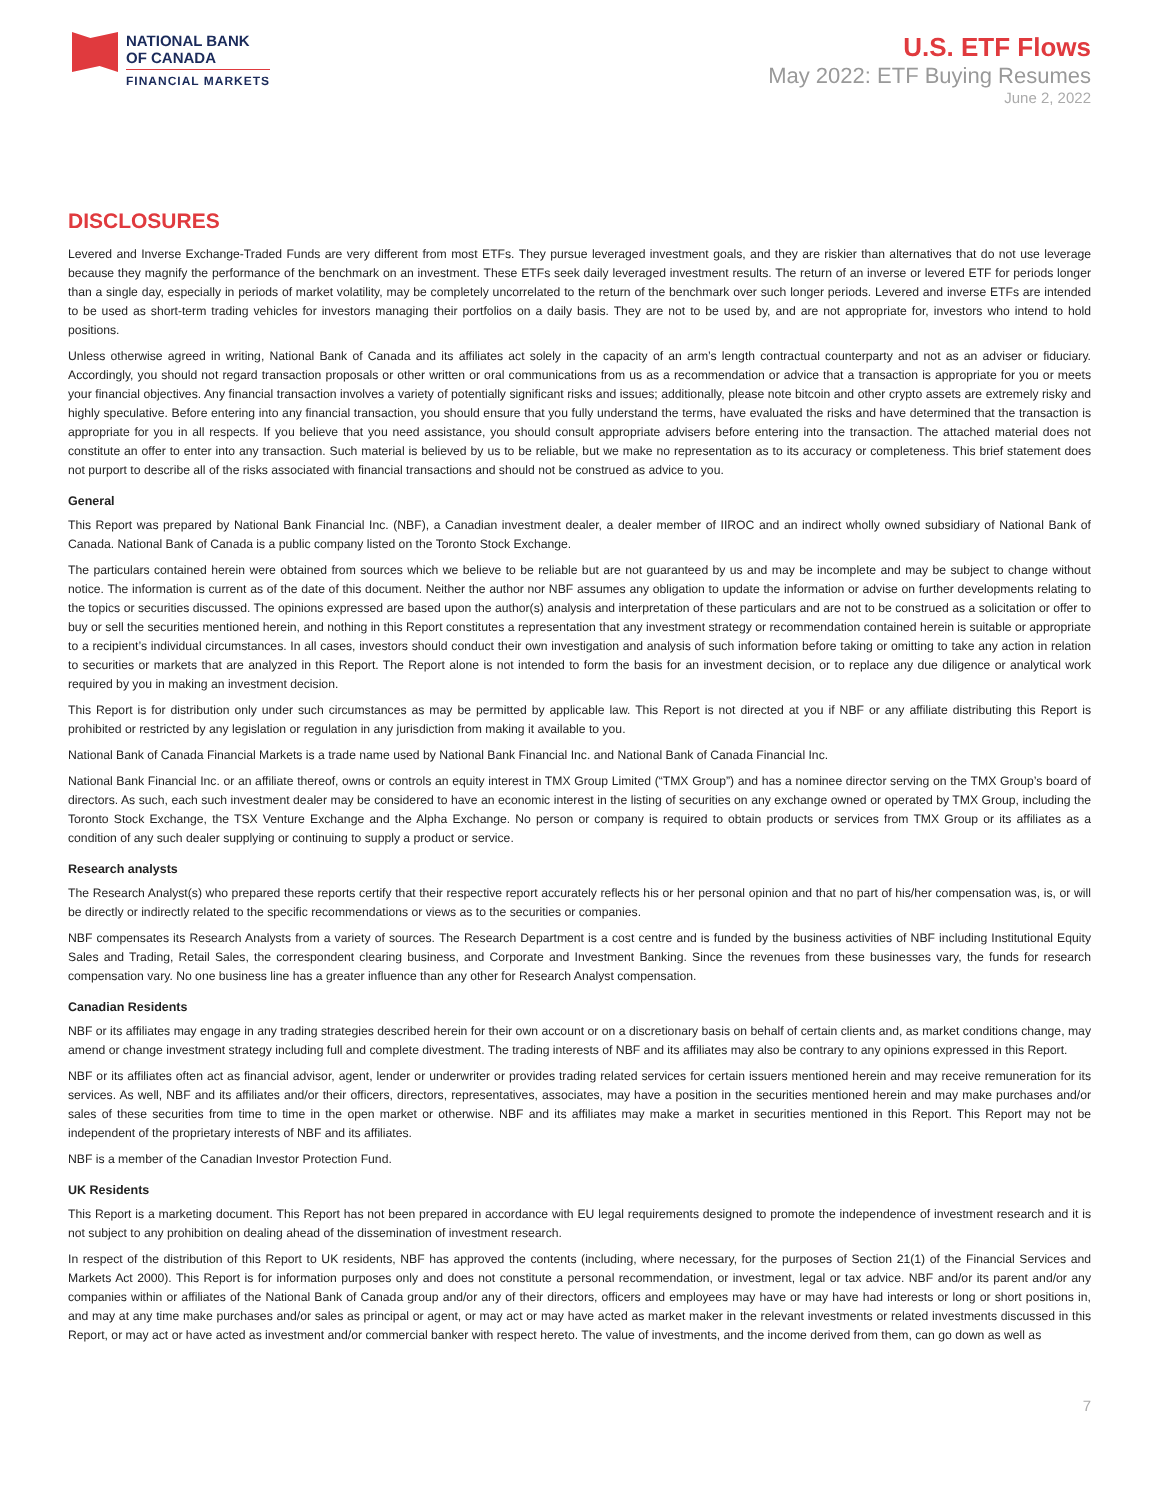NATIONAL BANK
OF CANADA
FINANCIAL MARKETS
U.S. ETF Flows
May 2022: ETF Buying Resumes
June 2, 2022
DISCLOSURES
Levered and Inverse Exchange-Traded Funds are very different from most ETFs. They pursue leveraged investment goals, and they are riskier than alternatives that do not use leverage because they magnify the performance of the benchmark on an investment. These ETFs seek daily leveraged investment results. The return of an inverse or levered ETF for periods longer than a single day, especially in periods of market volatility, may be completely uncorrelated to the return of the benchmark over such longer periods. Levered and inverse ETFs are intended to be used as short-term trading vehicles for investors managing their portfolios on a daily basis. They are not to be used by, and are not appropriate for, investors who intend to hold positions.
Unless otherwise agreed in writing, National Bank of Canada and its affiliates act solely in the capacity of an arm’s length contractual counterparty and not as an adviser or fiduciary. Accordingly, you should not regard transaction proposals or other written or oral communications from us as a recommendation or advice that a transaction is appropriate for you or meets your financial objectives. Any financial transaction involves a variety of potentially significant risks and issues; additionally, please note bitcoin and other crypto assets are extremely risky and highly speculative. Before entering into any financial transaction, you should ensure that you fully understand the terms, have evaluated the risks and have determined that the transaction is appropriate for you in all respects. If you believe that you need assistance, you should consult appropriate advisers before entering into the transaction. The attached material does not constitute an offer to enter into any transaction. Such material is believed by us to be reliable, but we make no representation as to its accuracy or completeness. This brief statement does not purport to describe all of the risks associated with financial transactions and should not be construed as advice to you.
General
This Report was prepared by National Bank Financial Inc. (NBF), a Canadian investment dealer, a dealer member of IIROC and an indirect wholly owned subsidiary of National Bank of Canada. National Bank of Canada is a public company listed on the Toronto Stock Exchange.
The particulars contained herein were obtained from sources which we believe to be reliable but are not guaranteed by us and may be incomplete and may be subject to change without notice. The information is current as of the date of this document. Neither the author nor NBF assumes any obligation to update the information or advise on further developments relating to the topics or securities discussed. The opinions expressed are based upon the author(s) analysis and interpretation of these particulars and are not to be construed as a solicitation or offer to buy or sell the securities mentioned herein, and nothing in this Report constitutes a representation that any investment strategy or recommendation contained herein is suitable or appropriate to a recipient’s individual circumstances. In all cases, investors should conduct their own investigation and analysis of such information before taking or omitting to take any action in relation to securities or markets that are analyzed in this Report. The Report alone is not intended to form the basis for an investment decision, or to replace any due diligence or analytical work required by you in making an investment decision.
This Report is for distribution only under such circumstances as may be permitted by applicable law. This Report is not directed at you if NBF or any affiliate distributing this Report is prohibited or restricted by any legislation or regulation in any jurisdiction from making it available to you.
National Bank of Canada Financial Markets is a trade name used by National Bank Financial Inc. and National Bank of Canada Financial Inc.
National Bank Financial Inc. or an affiliate thereof, owns or controls an equity interest in TMX Group Limited (“TMX Group”) and has a nominee director serving on the TMX Group’s board of directors. As such, each such investment dealer may be considered to have an economic interest in the listing of securities on any exchange owned or operated by TMX Group, including the Toronto Stock Exchange, the TSX Venture Exchange and the Alpha Exchange. No person or company is required to obtain products or services from TMX Group or its affiliates as a condition of any such dealer supplying or continuing to supply a product or service.
Research analysts
The Research Analyst(s) who prepared these reports certify that their respective report accurately reflects his or her personal opinion and that no part of his/her compensation was, is, or will be directly or indirectly related to the specific recommendations or views as to the securities or companies.
NBF compensates its Research Analysts from a variety of sources. The Research Department is a cost centre and is funded by the business activities of NBF including Institutional Equity Sales and Trading, Retail Sales, the correspondent clearing business, and Corporate and Investment Banking. Since the revenues from these businesses vary, the funds for research compensation vary. No one business line has a greater influence than any other for Research Analyst compensation.
Canadian Residents
NBF or its affiliates may engage in any trading strategies described herein for their own account or on a discretionary basis on behalf of certain clients and, as market conditions change, may amend or change investment strategy including full and complete divestment. The trading interests of NBF and its affiliates may also be contrary to any opinions expressed in this Report.
NBF or its affiliates often act as financial advisor, agent, lender or underwriter or provides trading related services for certain issuers mentioned herein and may receive remuneration for its services. As well, NBF and its affiliates and/or their officers, directors, representatives, associates, may have a position in the securities mentioned herein and may make purchases and/or sales of these securities from time to time in the open market or otherwise. NBF and its affiliates may make a market in securities mentioned in this Report. This Report may not be independent of the proprietary interests of NBF and its affiliates.
NBF is a member of the Canadian Investor Protection Fund.
UK Residents
This Report is a marketing document. This Report has not been prepared in accordance with EU legal requirements designed to promote the independence of investment research and it is not subject to any prohibition on dealing ahead of the dissemination of investment research.
In respect of the distribution of this Report to UK residents, NBF has approved the contents (including, where necessary, for the purposes of Section 21(1) of the Financial Services and Markets Act 2000). This Report is for information purposes only and does not constitute a personal recommendation, or investment, legal or tax advice. NBF and/or its parent and/or any companies within or affiliates of the National Bank of Canada group and/or any of their directors, officers and employees may have or may have had interests or long or short positions in, and may at any time make purchases and/or sales as principal or agent, or may act or may have acted as market maker in the relevant investments or related investments discussed in this Report, or may act or have acted as investment and/or commercial banker with respect hereto. The value of investments, and the income derived from them, can go down as well as
7